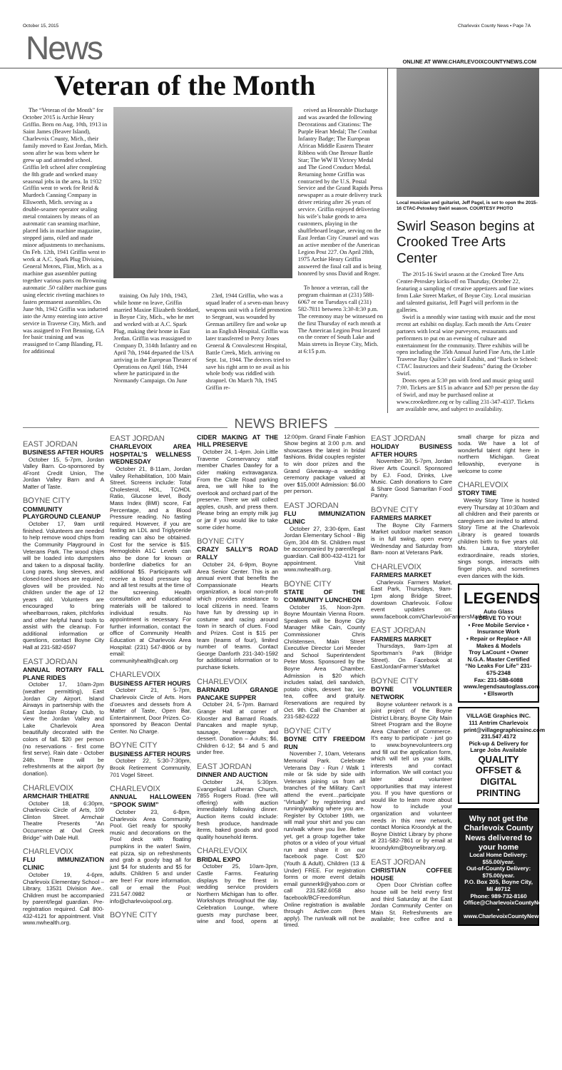October 15, 2015 Charlevoix County News • Page 7A
News ONLINE AT WWW.CHARLEVOIXCOUNTYNEWS.COM
Veteran of the Month
The “Veteran of the Month” for October 2015 is Archie Henry Griffin. Born on Aug. 10th, 1913 in Saint James (Beaver Island), Charlevoix County, Mich., their family moved to East Jordan, Mich. soon after he was born where he grew up and attended school. Griffin left school after completing the 8th grade and worked many seasonal jobs in the area. In 1932 Griffin went to work for Reid & Murdoch Canning Company in Ellsworth, Mich. serving as a double-seamer operator sealing metal containers by means of an automatic can seaming machine, placed lids in machine magazine, stopped jams, oiled and made minor adjustments to mechanisms. On Feb. 12th, 1941 Griffin went to work at A.C. Spark Plug Division, General Motors, Flint, Mich. as a machine gun assembler putting together various parts on Browning automatic .50 caliber machine guns using electric riveting machines to fasten permanent assemblies. On June 9th, 1942 Griffin was inducted into the Army entering into active service in Traverse City, Mich. and was assigned to Fort Benning, GA for basic training and was reassigned to Camp Blanding, FL for additional
training. On July 10th, 1943, while home on leave, Griffin married Maxine Elizabeth Stoddard, in Boyne City, Mich., who he met and worked with at A.C. Spark Plug, making their home in East Jordan. Griffin was reassigned to Company D, 314th Infantry and on April 7th, 1944 departed the USA arriving in the European Theater of Operations on April 16th, 1944 where he participated in the Normandy Campaign. On June
23rd, 1944 Griffin, who was a squad leader of a seven-man heavy weapons unit with a field promotion to Sergeant, was wounded by German artillery fire and woke up in an English Hospital. Griffin was later transferred to Percy Jones General & Convalescent Hospital, Battle Creek, Mich. arriving on Sept. 1st, 1944. The doctors tried to save his right arm to no avail as his whole body was riddled with shrapnel. On March 7th, 1945 Griffin re-
ceived an Honorable Discharge and was awarded the following Decorations and Citations: The Purple Heart Medal; The Combat Infantry Badge; The European African Middle Eastern Theater Ribbon with One Bronze Battle Star; The WW II Victory Medal and The Good Conduct Medal. Returning home Griffin was contracted by the U.S. Postal Service and the Grand Rapids Press newspaper as a route delivery truck driver retiring after 26 years of service. Griffin enjoyed delivering his wife’s bake goods to area customers, playing in the shuffleboard league, serving on the East Jordan City Counsel and was an active member of the American Legion Post 227. On April 28th, 1975 Archie Henry Griffin answered the final call and is being honored by sons David and Roger.
To honor a veteran, call the program chairman at (231) 588-6067 or on Tuesdays call (231) 582-7811 between 3:30-8:30 p.m. The ceremony may be witnessed on the first Thursday of each month at The American Legion Post located on the corner of South Lake and Main streets in Boyne City, Mich. at 6:15 p.m.
Local musician and guitarist, Jeff Pagel, is set to open the 2015-16 CTAC-Petoskey Swirl season. COURTESY PHOTO
Swirl Season begins at Crooked Tree Arts Center
The 2015-16 Swirl season at the Crooked Tree Arts Center-Petoskey kicks-off on Thursday, October 22, featuring a sampling of creative appetizers and fine wines from Lake Street Market, of Boyne City. Local musician and talented guitarist, Jeff Pagel will perform in the galleries.
Swirl is a monthly wine tasting with music and the most recent art exhibit on display. Each month the Arts Center partners with local wine purveyors, restaurants and performers to put on an evening of culture and entertainment for the community. Three exhibits will be open including the 35th Annual Juried Fine Arts, the Little Traverse Bay Quilter’s Guild Exhibit, and “Back to School: CTAC Instructors and their Students” during the October Swirl.
Doors open at 5:30 pm with food and music going until 7:00. Tickets are $15 in advance and $20 per person the day of Swirl, and may be purchased online at www.crookedtree.org or by calling 231-347-4337. Tickets are available now, and subject to availability.
NEWS BRIEFS
EAST JORDAN
BUSINESS AFTER HOURS
October 15, 5-7pm, Jordan Valley Barn. Co-sponsored by 4Front Credit Union, The Jordan Valley Barn and A Matter of Taste.
BOYNE CITY
COMMUNITY PLAYGROUND CLEANUP
October 17, 9am until finished. Volunteers are needed to help remove wood chips from the Community Playground in Veterans Park. The wood chips will be loaded into dumpsters and taken to a disposal facility. Long pants, long sleeves, and closed-toed shoes are required; gloves will be provided. No children under the age of 12 years old. Volunteers are encouraged to bring wheelbarrows, rakes, pitchforks and other helpful hand tools to assist with the cleanup. For additional information or questions, contact Boyne City Hall at 231-582-6597
EAST JORDAN
ANNUAL ROTARY FALL PLANE RIDES
October 17, 10am-2pm (weather permitting), East Jordan City Airport. Island Airways in partnership with the East Jordan Rotary Club, to view the Jordan Valley and Lake Charlevoix Area beautifully decorated with the colors of fall. $20 per person (no reservations - first come first serve). Rain date - October 24th. There will be refreshments at the airport (by donation).
CHARLEVOIX
ARMCHAIR THEATRE
October 18, 6:30pm, Charlevoix Circle of Arts, 109 Clinton Street. Armchair Theatre Presents “An Occurrence at Owl Creek Bridge” with Dale Hull.
CHARLEVOIX
FLU IMMUNIZATION CLINIC
October 19, 4-6pm, Charlevoix Elementary School – Library, 13531 Division Ave.. Children must be accompanied by parent/legal guardian. Pre-registration required. Call 800-432-4121 for appointment. Visit www.nwhealth.org.
EAST JORDAN
CHARLEVOIX AREA HOSPITAL’S WELLNESS WEDNESDAY
October 21, 8-11am, Jordan Valley Rehabilitation, 100 Main Street. Screens include: Total Cholesterol, HDL, TC/HDL Ratio, Glucose level, Body Mass Index (BMI) score, Fat Percentage, and a Blood Pressure reading. No fasting required. However, if you are fasting an LDL and Triglyceride reading can also be obtained. Cost for the service is $15. Hemoglobin A1C Levels can also be done for known or borderline diabetics for an additional $5. Participants will receive a blood pressure log and all test results at the time of the screening. Health consultation and educational materials will be tailored to individual results. No appointment is necessary. For further information, contact the office of Community Health Education at Charlevoix Area Hospital: (231) 547-8906 or by email: communityhealth@cah.org
CHARLEVOIX
BUSINESS AFTER HOURS
October 21, 5-7pm, Charlevoix Circle of Arts. Hors d’oeuvres and dessets from A Matter of Taste, Open Bar, Entertainment, Door Prizes. Co-sponsored by Beacon Dental Center. No Charge.
BOYNE CITY
BUSINESS AFTER HOURS
October 22, 5:30-7:30pm, Brook Retirement Community, 701 Vogel Street.
CHARLEVOIX
ANNUAL HALLOWEEN “SPOOK SWIM”
October 23, 6-8pm, Charlevoix Area Community Pool. Get ready for spooky music and decorations on the Pool deck with floating pumpkins in the water! Swim, eat pizza, sip on refreshments and grab a goody bag all for just $4 for students and $5 for adults. Children 5 and under are free! For more information, call or email the Pool: 231.547.0982 or info@charlevoixpool.org.
BOYNE CITY
CIDER MAKING AT THE HILL PRESERVE
October 24, 1-4pm. Join Little Traverse Conservancy staff member Charles Dawley for a cider making extravaganza. From the Clute Road parking area, we will hike to the overlook and orchard part of the preserve. There we will collect apples, crush, and press them. Please bring an empty milk jug or jar if you would like to take some cider home.
BOYNE CITY
CRAZY SALLY’S ROAD RALLY
October 24, 6-9pm, Boyne Area Senior Center. This is an annual event that benefits the Compassionate Hearts organization, a local non-profit which provides assistance to local citizens in need. Teams have fun by dressing up in costume and racing around town in search of clues. Food and Prizes. Cost is $15 per team (teams of four), limited number of teams. Contact George Danforth 231-340-1592 for additional information or to purchase tickets.
CHARLEVOIX
BARNARD GRANGE PANCAKE SUPPER
October 24, 5-7pm. Barnard Grange Hall at corner of Klooster and Barnard Roads. Pancakes and maple syrup, sausage, beverage and dessert. Donation – Adults; $6, Children 6-12; $4 and 5 and under free.
EAST JORDAN
DINNER AND AUCTION
October 24, 5:30pm. Evangelical Lutheran Church, 7855 Rogers Road. (free will offering) with auction immediately following dinner. Auction items could include: fresh produce, handmade items, baked goods and good quality household items.
CHARLEVOIX
BRIDAL EXPO
October 25, 10am-3pm, Castle Farms. Featuring displays by the finest in wedding service providers Northern Michigan has to offer. Workshops throughout the day. Celebration Lounge, where guests may purchase beer, wine and food, opens at 12:00pm. Grand Finale Fashion Show begins at 3:00 p.m. and showcases the latest in bridal fashions. Bridal couples register to win door prizes and the Grand Giveaway–a wedding ceremony package valued at over $15,000! Admission: $6.00 per person.
EAST JORDAN
FLU IMMUNIZATION CLINIC
October 27, 3:30-6pm, East Jordan Elementary School - Big Gym, 304 4th St. Children must be accompanied by parent/legal guardian. Call 800-432-4121 for appointment. Visit www.nwhealth.org.
BOYNE CITY
STATE OF THE COMMUNITY LUNCHEON
October 15, Noon-2pm. Boyne Mountain Vienna Room. Speakers will be Boyne City Manager Mike Cain, County Commissioner Chris Christensen, Main Street Executive Director Lori Meeder and School Superintendent Peter Moss. Sponsored by the Boyne Area Chamber. Admission is $20 which includes salad, deli sandwich, potato chips, dessert bar, ice tea, coffee and gratuity. Reservations are required by Oct. 9th. Call the Chamber at 231-582-6222
BOYNE CITY
BOYNE CITY FREEDOM RUN
November 7, 10am, Veterans Memorial Park. Celebrate Veterans Day - Run / Walk 1 mile or 5k side by side with Veterans joining us from all branches of the Military. Can’t attend the event…participate “Virtually” by registering and running/walking where you are. Register by October 19th, we will mail your shirt and you can run/walk where you live. Better yet, get a group together take photos or a video of your virtual run and share it on our facebook page. Cost: $20 (Youth & Adult), Children (13 & Under) FREE. For registration forms or more event details email gunnerk9@yahoo.com or call 231.582.6058 also facebook/BCFreedomRun. Online registration is available through Active.com (fees apply). The run/walk will not be timed.
EAST JORDAN
HOLIDAY BUSINESS AFTER HOURS
November 30, 5-7pm, Jordan River Arts Council. Sponsored by EJ. Food, Drinks, Live Music. Cash donations to Care & Share Good Samaritan Food Pantry.
BOYNE CITY
FARMERS MARKET
The Boyne City Farmers Market outdoor market season is in full swing, open every Wednesday and Saturday from 8am- noon at Veterans Park.
CHARLEVOIX
FARMERS MARKET
Charlevoix Farmers Market, East Park, Thursdays, 9am-1pm along Bridge Street, downtown Charlevoix. Follow event updates on: www.facebook.com/CharlevoixFarmersMarket
EAST JORDAN
FARMERS MARKET
Thursdays, 9am-1pm at Sportsman’s Park (Bridge Street). On Facebook at EastJordanFarmer’sMarket
BOYNE CITY
BOYNE VOLUNTEER NETWORK
Boyne volunteer network is a joint project of the Boyne District Library, Boyne City Main Street Program and the Boyne Area Chamber of Commerce. It's easy to participate - just go to www.boynevolunteers.org and fill out the application form, which will tell us your skills, interests and contact information. We will contact you later about volunteer opportunities that may interest you. If you have questions or would like to learn more about how to include your organization and volunteer needs in this new network, contact Monica Kroondyk at the Boyne District Library by phone at 231-582-7861 or by email at kroondykm@boynelibrary.org.
EAST JORDAN
CHRISTIAN COFFEE HOUSE
Open Door Christian coffee house will be held every first and third Saturday at the East Jordan Community Center on Main St. Refreshments are available; free coffee and a small charge for pizza and soda. We have a lot of wonderful talent right here in northern Michigan. Great fellowship, everyone is welcome to come
CHARLEVOIX
STORY TIME
Weekly Story Time is hosted every Thursday at 10:30am and all children and their parents or caregivers are invited to attend. Story Time at the Charlevoix Library is geared towards children birth to five years old. Ms. Laura, storyteller extraordinaire, reads stories, sings songs, interacts with finger plays, and sometimes even dances with the kids.
LEGENDS
Auto Glass
I DRIVE TO YOU!
• Free Mobile Service • Insurance Work
• Repair or Replace • All Makes & Models
Troy LaCount • Owner N.G.A. Master Certified
“No Leaks For Life” 231-675-2348
Fax: 231-588-6088
www.legendsautoglass.com • Ellsworth
VILLAGE Graphics INC.
111 Antrim Charlevoix
print@villagegraphicsinc.com
231.547.4172
Pick-up & Delivery for Large Jobs Available
QUALITY OFFSET & DIGITAL PRINTING
Why not get the Charlevoix County News delivered to your home
Local Home Delivery: $55.00/year.
Out-of-County Delivery: $75.00/year.
P.O. Box 205, Boyne City, MI 49712
Phone: 989-732-8160
Office@CharlevoixCountyNews.com • www.CharlevoixCountyNews.com